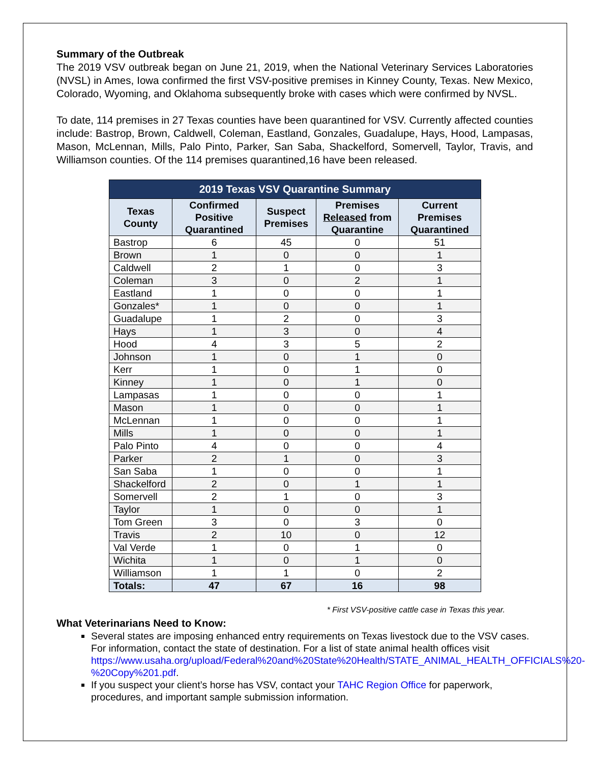Summary of the Outbreak
The 2019 VSV outbreak began on June 21, 2019, when the National Veterinary Services Laboratories (NVSL) in Ames, Iowa confirmed the first VSV-positive premises in Kinney County, Texas. New Mexico, Colorado, Wyoming, and Oklahoma subsequently broke with cases which were confirmed by NVSL.
To date, 114 premises in 27 Texas counties have been quarantined for VSV. Currently affected counties include: Bastrop, Brown, Caldwell, Coleman, Eastland, Gonzales, Guadalupe, Hays, Hood, Lampasas, Mason, McLennan, Mills, Palo Pinto, Parker, San Saba, Shackelford, Somervell, Taylor, Travis, and Williamson counties. Of the 114 premises quarantined,16 have been released.
| 2019 Texas VSV Quarantine Summary | | | | |
| --- | --- | --- | --- | --- |
| Texas County | Confirmed Positive Quarantined | Suspect Premises | Premises Released from Quarantine | Current Premises Quarantined |
| Bastrop | 6 | 45 | 0 | 51 |
| Brown | 1 | 0 | 0 | 1 |
| Caldwell | 2 | 1 | 0 | 3 |
| Coleman | 3 | 0 | 2 | 1 |
| Eastland | 1 | 0 | 0 | 1 |
| Gonzales* | 1 | 0 | 0 | 1 |
| Guadalupe | 1 | 2 | 0 | 3 |
| Hays | 1 | 3 | 0 | 4 |
| Hood | 4 | 3 | 5 | 2 |
| Johnson | 1 | 0 | 1 | 0 |
| Kerr | 1 | 0 | 1 | 0 |
| Kinney | 1 | 0 | 1 | 0 |
| Lampasas | 1 | 0 | 0 | 1 |
| Mason | 1 | 0 | 0 | 1 |
| McLennan | 1 | 0 | 0 | 1 |
| Mills | 1 | 0 | 0 | 1 |
| Palo Pinto | 4 | 0 | 0 | 4 |
| Parker | 2 | 1 | 0 | 3 |
| San Saba | 1 | 0 | 0 | 1 |
| Shackelford | 2 | 0 | 1 | 1 |
| Somervell | 2 | 1 | 0 | 3 |
| Taylor | 1 | 0 | 0 | 1 |
| Tom Green | 3 | 0 | 3 | 0 |
| Travis | 2 | 10 | 0 | 12 |
| Val Verde | 1 | 0 | 1 | 0 |
| Wichita | 1 | 0 | 1 | 0 |
| Williamson | 1 | 1 | 0 | 2 |
| Totals: | 47 | 67 | 16 | 98 |
* First VSV-positive cattle case in Texas this year.
What Veterinarians Need to Know:
Several states are imposing enhanced entry requirements on Texas livestock due to the VSV cases. For information, contact the state of destination. For a list of state animal health offices visit https://www.usaha.org/upload/Federal%20and%20State%20Health/STATE_ANIMAL_HEALTH_OFFICIALS%20-%20Copy%201.pdf.
If you suspect your client’s horse has VSV, contact your TAHC Region Office for paperwork, procedures, and important sample submission information.